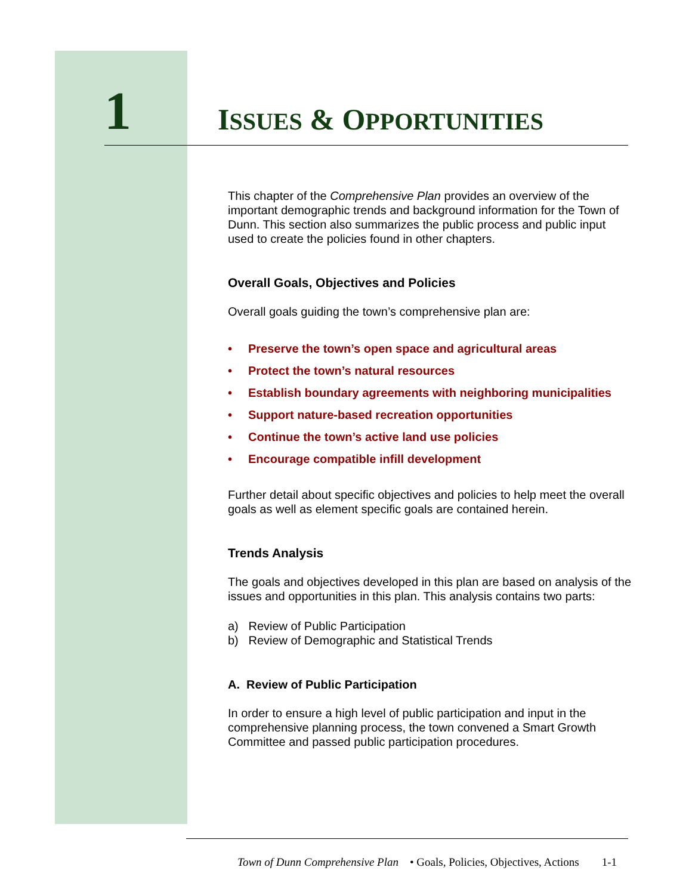1
ISSUES & OPPORTUNITIES
This chapter of the Comprehensive Plan provides an overview of the important demographic trends and background information for the Town of Dunn. This section also summarizes the public process and public input used to create the policies found in other chapters.
Overall Goals, Objectives and Policies
Overall goals guiding the town’s comprehensive plan are:
• Preserve the town’s open space and agricultural areas
• Protect the town’s natural resources
• Establish boundary agreements with neighboring municipalities
• Support nature-based recreation opportunities
• Continue the town’s active land use policies
• Encourage compatible infill development
Further detail about specific objectives and policies to help meet the overall goals as well as element specific goals are contained herein.
Trends Analysis
The goals and objectives developed in this plan are based on analysis of the issues and opportunities in this plan. This analysis contains two parts:
a) Review of Public Participation
b) Review of Demographic and Statistical Trends
A. Review of Public Participation
In order to ensure a high level of public participation and input in the comprehensive planning process, the town convened a Smart Growth Committee and passed public participation procedures.
Town of Dunn Comprehensive Plan • Goals, Policies, Objectives, Actions 1-1